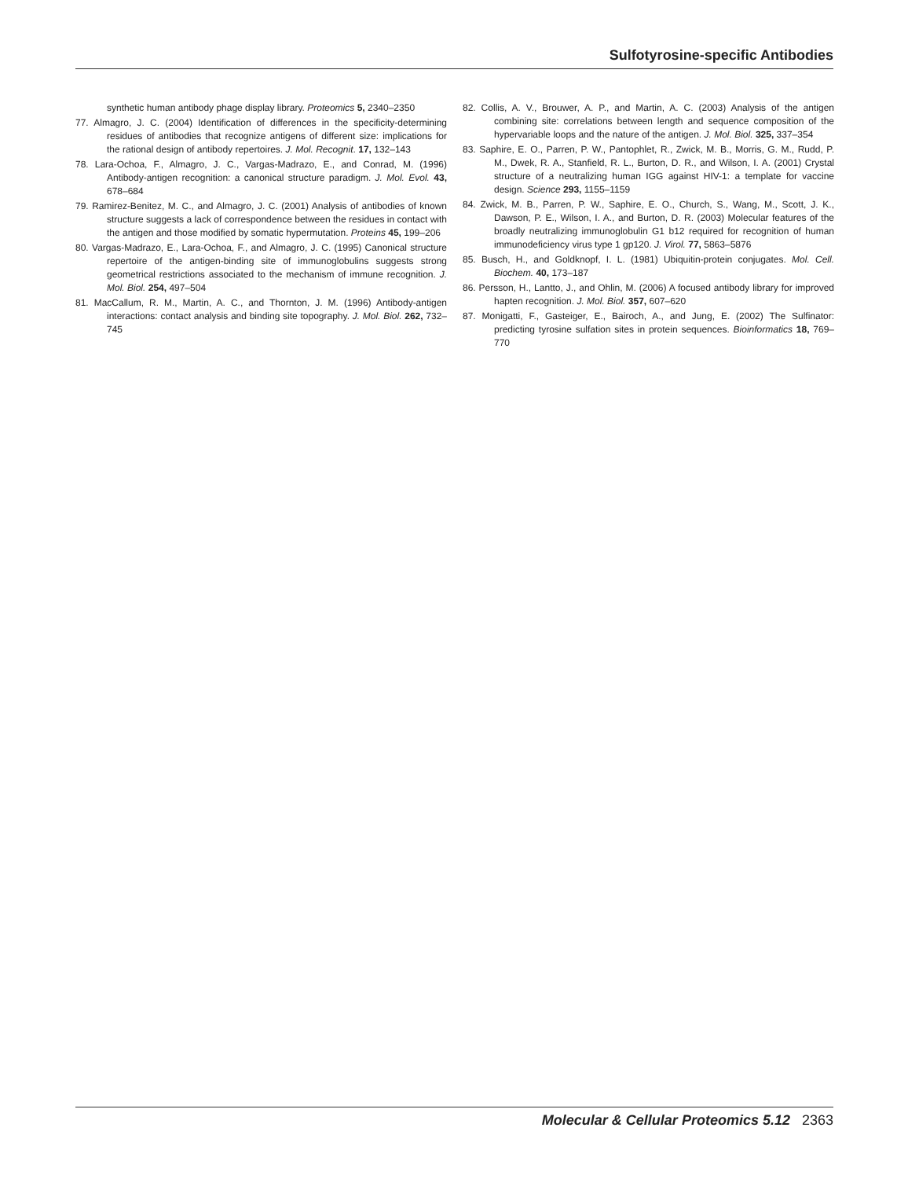Sulfotyrosine-specific Antibodies
synthetic human antibody phage display library. Proteomics 5, 2340–2350
77. Almagro, J. C. (2004) Identification of differences in the specificity-determining residues of antibodies that recognize antigens of different size: implications for the rational design of antibody repertoires. J. Mol. Recognit. 17, 132–143
78. Lara-Ochoa, F., Almagro, J. C., Vargas-Madrazo, E., and Conrad, M. (1996) Antibody-antigen recognition: a canonical structure paradigm. J. Mol. Evol. 43, 678–684
79. Ramirez-Benitez, M. C., and Almagro, J. C. (2001) Analysis of antibodies of known structure suggests a lack of correspondence between the residues in contact with the antigen and those modified by somatic hypermutation. Proteins 45, 199–206
80. Vargas-Madrazo, E., Lara-Ochoa, F., and Almagro, J. C. (1995) Canonical structure repertoire of the antigen-binding site of immunoglobulins suggests strong geometrical restrictions associated to the mechanism of immune recognition. J. Mol. Biol. 254, 497–504
81. MacCallum, R. M., Martin, A. C., and Thornton, J. M. (1996) Antibody-antigen interactions: contact analysis and binding site topography. J. Mol. Biol. 262, 732–745
82. Collis, A. V., Brouwer, A. P., and Martin, A. C. (2003) Analysis of the antigen combining site: correlations between length and sequence composition of the hypervariable loops and the nature of the antigen. J. Mol. Biol. 325, 337–354
83. Saphire, E. O., Parren, P. W., Pantophlet, R., Zwick, M. B., Morris, G. M., Rudd, P. M., Dwek, R. A., Stanfield, R. L., Burton, D. R., and Wilson, I. A. (2001) Crystal structure of a neutralizing human IGG against HIV-1: a template for vaccine design. Science 293, 1155–1159
84. Zwick, M. B., Parren, P. W., Saphire, E. O., Church, S., Wang, M., Scott, J. K., Dawson, P. E., Wilson, I. A., and Burton, D. R. (2003) Molecular features of the broadly neutralizing immunoglobulin G1 b12 required for recognition of human immunodeficiency virus type 1 gp120. J. Virol. 77, 5863–5876
85. Busch, H., and Goldknopf, I. L. (1981) Ubiquitin-protein conjugates. Mol. Cell. Biochem. 40, 173–187
86. Persson, H., Lantto, J., and Ohlin, M. (2006) A focused antibody library for improved hapten recognition. J. Mol. Biol. 357, 607–620
87. Monigatti, F., Gasteiger, E., Bairoch, A., and Jung, E. (2002) The Sulfinator: predicting tyrosine sulfation sites in protein sequences. Bioinformatics 18, 769–770
Molecular & Cellular Proteomics 5.12 2363